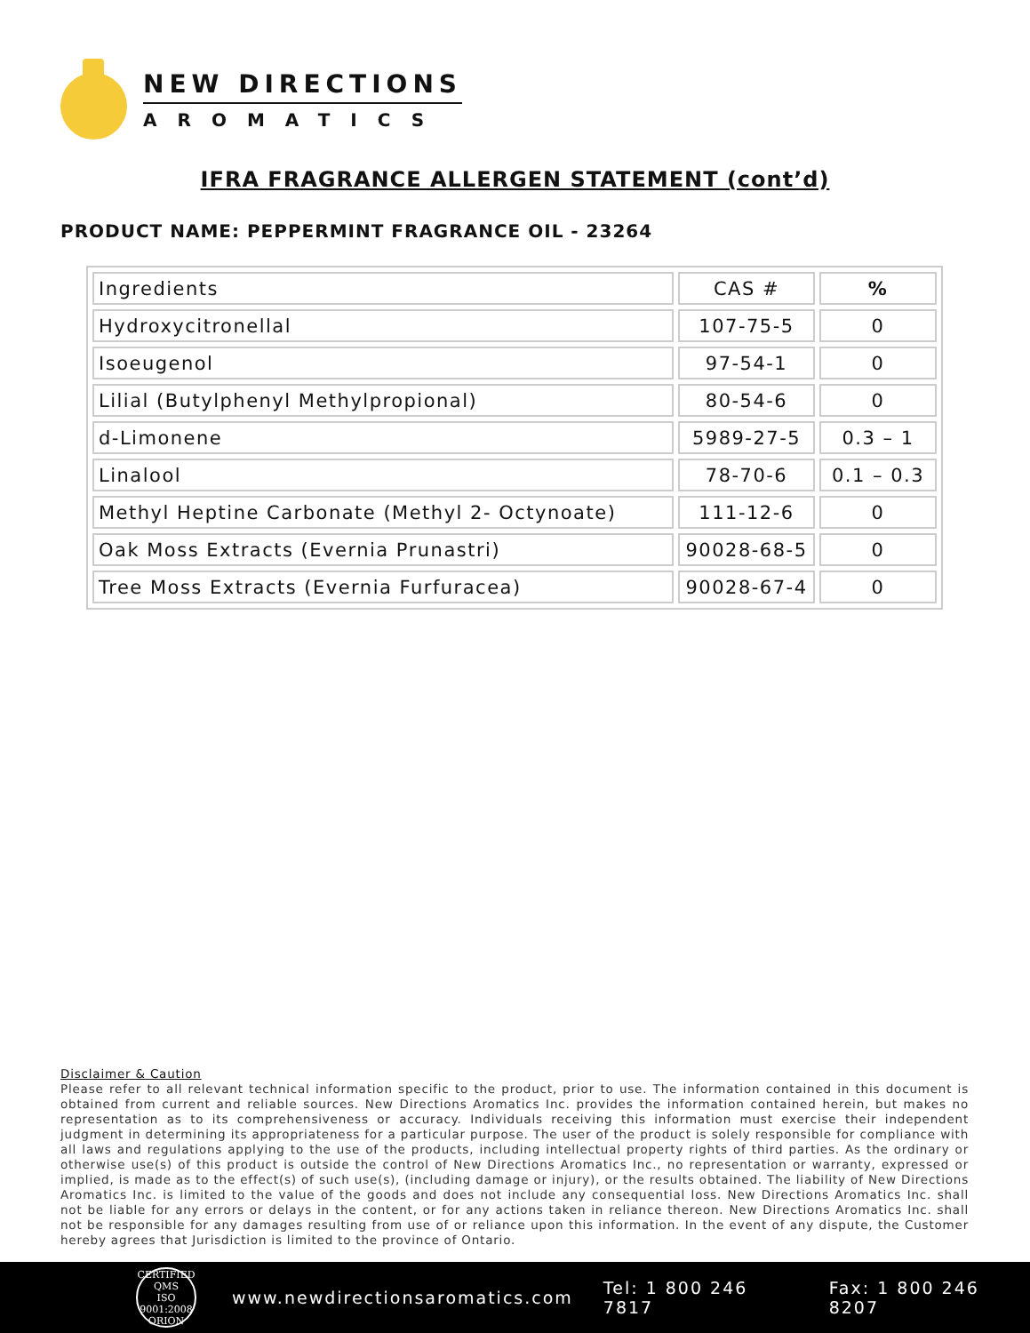NEW DIRECTIONS
AROMATICS
IFRA FRAGRANCE ALLERGEN STATEMENT (cont’d)
PRODUCT NAME: PEPPERMINT FRAGRANCE OIL - 23264
| Ingredients | CAS # | % |
| --- | --- | --- |
| Hydroxycitronellal | 107-75-5 | 0 |
| Isoeugenol | 97-54-1 | 0 |
| Lilial (Butylphenyl Methylpropional) | 80-54-6 | 0 |
| d-Limonene | 5989-27-5 | 0.3 – 1 |
| Linalool | 78-70-6 | 0.1 – 0.3 |
| Methyl Heptine Carbonate (Methyl 2- Octynoate) | 111-12-6 | 0 |
| Oak Moss Extracts (Evernia Prunastri) | 90028-68-5 | 0 |
| Tree Moss Extracts (Evernia Furfuracea) | 90028-67-4 | 0 |
Disclaimer & Caution
Please refer to all relevant technical information specific to the product, prior to use. The information contained in this document is obtained from current and reliable sources. New Directions Aromatics Inc. provides the information contained herein, but makes no representation as to its comprehensiveness or accuracy. Individuals receiving this information must exercise their independent judgment in determining its appropriateness for a particular purpose. The user of the product is solely responsible for compliance with all laws and regulations applying to the use of the products, including intellectual property rights of third parties. As the ordinary or otherwise use(s) of this product is outside the control of New Directions Aromatics Inc., no representation or warranty, expressed or implied, is made as to the effect(s) of such use(s), (including damage or injury), or the results obtained. The liability of New Directions Aromatics Inc. is limited to the value of the goods and does not include any consequential loss. New Directions Aromatics Inc. shall not be liable for any errors or delays in the content, or for any actions taken in reliance thereon. New Directions Aromatics Inc. shall not be responsible for any damages resulting from use of or reliance upon this information. In the event of any dispute, the Customer hereby agrees that Jurisdiction is limited to the province of Ontario.
CERTIFIED QMS
ISO
9001:2008
ORION
www.newdirectionsaromatics.com Tel: 1 800 246 7817 Fax: 1 800 246 8207